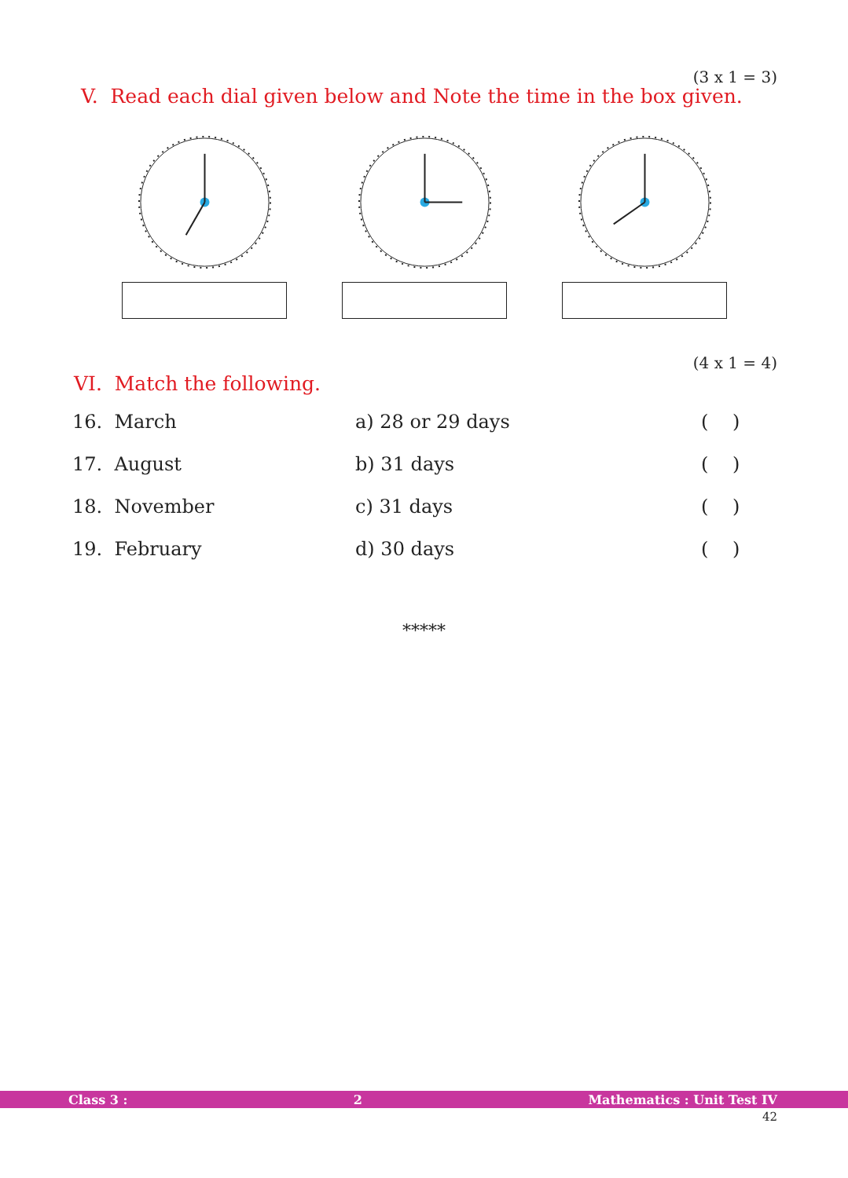(3 x 1 = 3)
V. Read each dial given below and Note the time in the box given.
(4 x 1 = 4)
VI. Match the following.
| 16. March | a) 28 or 29 days | ( ) |
| 17. August | b) 31 days | ( ) |
| 18. November | c) 31 days | ( ) |
| 19. February | d) 30 days | ( ) |
*****
Class 3 : 2 Mathematics : Unit Test IV
42